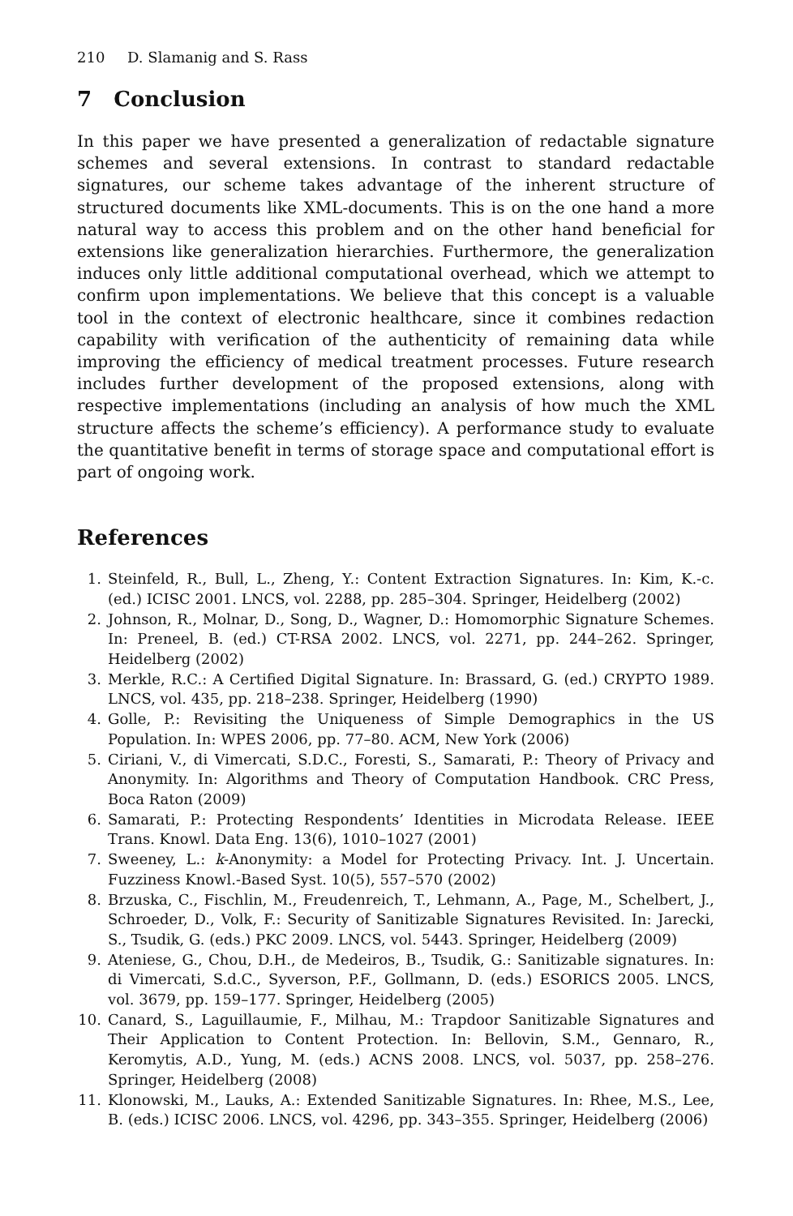210 D. Slamanig and S. Rass
7 Conclusion
In this paper we have presented a generalization of redactable signature schemes and several extensions. In contrast to standard redactable signatures, our scheme takes advantage of the inherent structure of structured documents like XML-documents. This is on the one hand a more natural way to access this problem and on the other hand beneficial for extensions like generalization hierarchies. Furthermore, the generalization induces only little additional computational overhead, which we attempt to confirm upon implementations. We believe that this concept is a valuable tool in the context of electronic healthcare, since it combines redaction capability with verification of the authenticity of remaining data while improving the efficiency of medical treatment processes. Future research includes further development of the proposed extensions, along with respective implementations (including an analysis of how much the XML structure affects the scheme’s efficiency). A performance study to evaluate the quantitative benefit in terms of storage space and computational effort is part of ongoing work.
References
1. Steinfeld, R., Bull, L., Zheng, Y.: Content Extraction Signatures. In: Kim, K.-c. (ed.) ICISC 2001. LNCS, vol. 2288, pp. 285–304. Springer, Heidelberg (2002)
2. Johnson, R., Molnar, D., Song, D., Wagner, D.: Homomorphic Signature Schemes. In: Preneel, B. (ed.) CT-RSA 2002. LNCS, vol. 2271, pp. 244–262. Springer, Heidelberg (2002)
3. Merkle, R.C.: A Certified Digital Signature. In: Brassard, G. (ed.) CRYPTO 1989. LNCS, vol. 435, pp. 218–238. Springer, Heidelberg (1990)
4. Golle, P.: Revisiting the Uniqueness of Simple Demographics in the US Population. In: WPES 2006, pp. 77–80. ACM, New York (2006)
5. Ciriani, V., di Vimercati, S.D.C., Foresti, S., Samarati, P.: Theory of Privacy and Anonymity. In: Algorithms and Theory of Computation Handbook. CRC Press, Boca Raton (2009)
6. Samarati, P.: Protecting Respondents’ Identities in Microdata Release. IEEE Trans. Knowl. Data Eng. 13(6), 1010–1027 (2001)
7. Sweeney, L.: k-Anonymity: a Model for Protecting Privacy. Int. J. Uncertain. Fuzziness Knowl.-Based Syst. 10(5), 557–570 (2002)
8. Brzuska, C., Fischlin, M., Freudenreich, T., Lehmann, A., Page, M., Schelbert, J., Schroeder, D., Volk, F.: Security of Sanitizable Signatures Revisited. In: Jarecki, S., Tsudik, G. (eds.) PKC 2009. LNCS, vol. 5443. Springer, Heidelberg (2009)
9. Ateniese, G., Chou, D.H., de Medeiros, B., Tsudik, G.: Sanitizable signatures. In: di Vimercati, S.d.C., Syverson, P.F., Gollmann, D. (eds.) ESORICS 2005. LNCS, vol. 3679, pp. 159–177. Springer, Heidelberg (2005)
10. Canard, S., Laguillaumie, F., Milhau, M.: Trapdoor Sanitizable Signatures and Their Application to Content Protection. In: Bellovin, S.M., Gennaro, R., Keromytis, A.D., Yung, M. (eds.) ACNS 2008. LNCS, vol. 5037, pp. 258–276. Springer, Heidelberg (2008)
11. Klonowski, M., Lauks, A.: Extended Sanitizable Signatures. In: Rhee, M.S., Lee, B. (eds.) ICISC 2006. LNCS, vol. 4296, pp. 343–355. Springer, Heidelberg (2006)